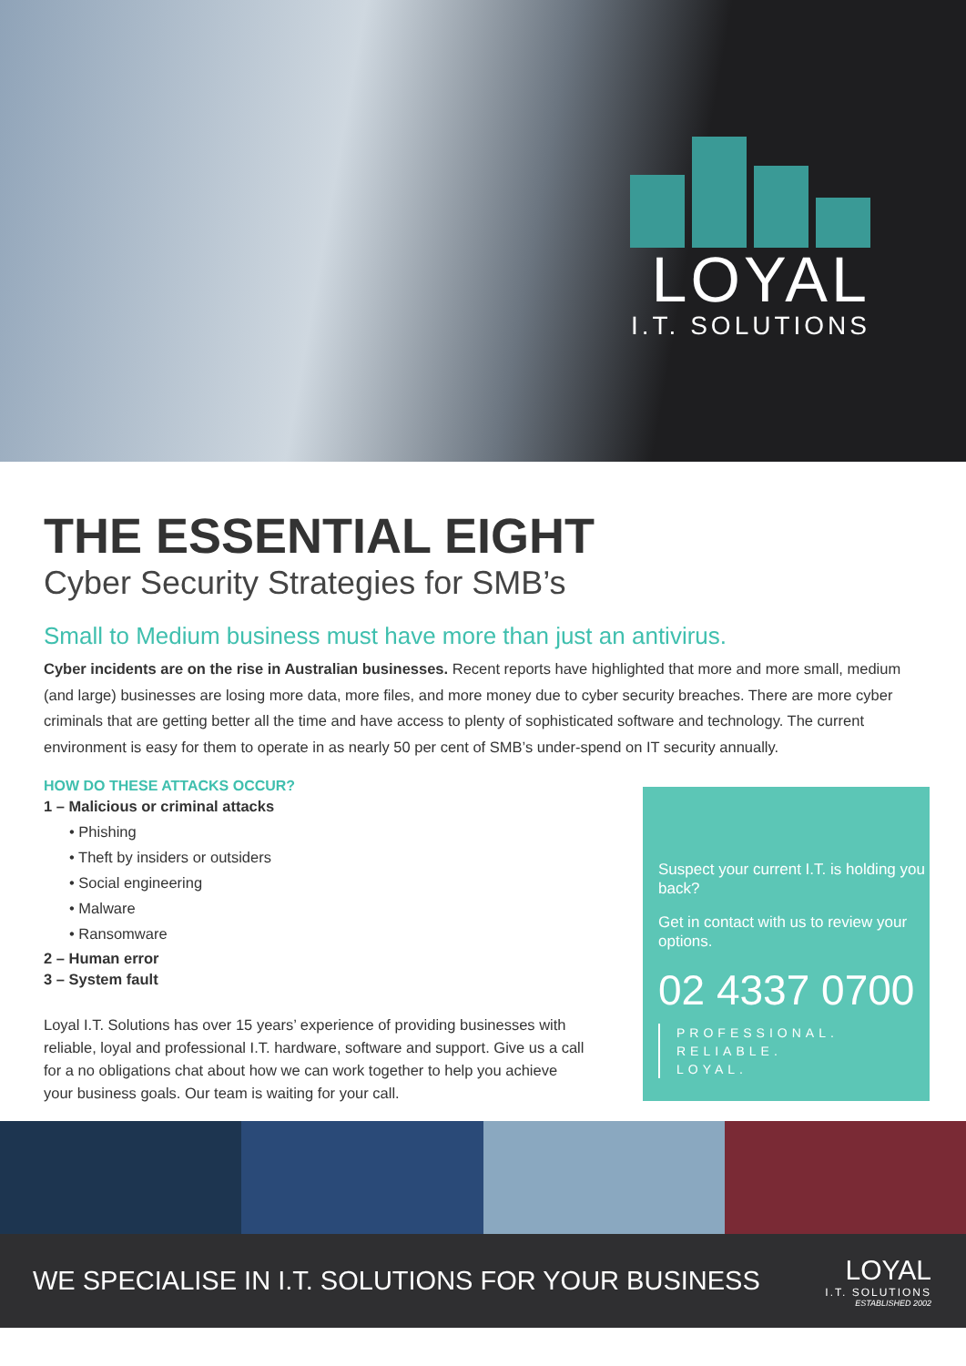LOYAL
I.T. SOLUTIONS
THE ESSENTIAL EIGHT
Cyber Security Strategies for SMB’s
Small to Medium business must have more than just an antivirus.
Cyber incidents are on the rise in Australian businesses. Recent reports have highlighted that more and more small, medium (and large) businesses are losing more data, more files, and more money due to cyber security breaches. There are more cyber criminals that are getting better all the time and have access to plenty of sophisticated software and technology. The current environment is easy for them to operate in as nearly 50 per cent of SMB’s under-spend on IT security annually.
HOW DO THESE ATTACKS OCCUR?
1 – Malicious or criminal attacks
• Phishing
• Theft by insiders or outsiders
• Social engineering
• Malware
• Ransomware
2 – Human error
3 – System fault
Loyal I.T. Solutions has over 15 years’ experience of providing businesses with reliable, loyal and professional I.T. hardware, software and support. Give us a call for a no obligations chat about how we can work together to help you achieve your business goals. Our team is waiting for your call.
Suspect your current I.T. is holding you back?
Get in contact with us to review your options.
02 4337 0700
PROFESSIONAL.
RELIABLE.
LOYAL.
WE SPECIALISE IN I.T. SOLUTIONS FOR YOUR BUSINESS
LOYAL
I.T. SOLUTIONS
ESTABLISHED 2002